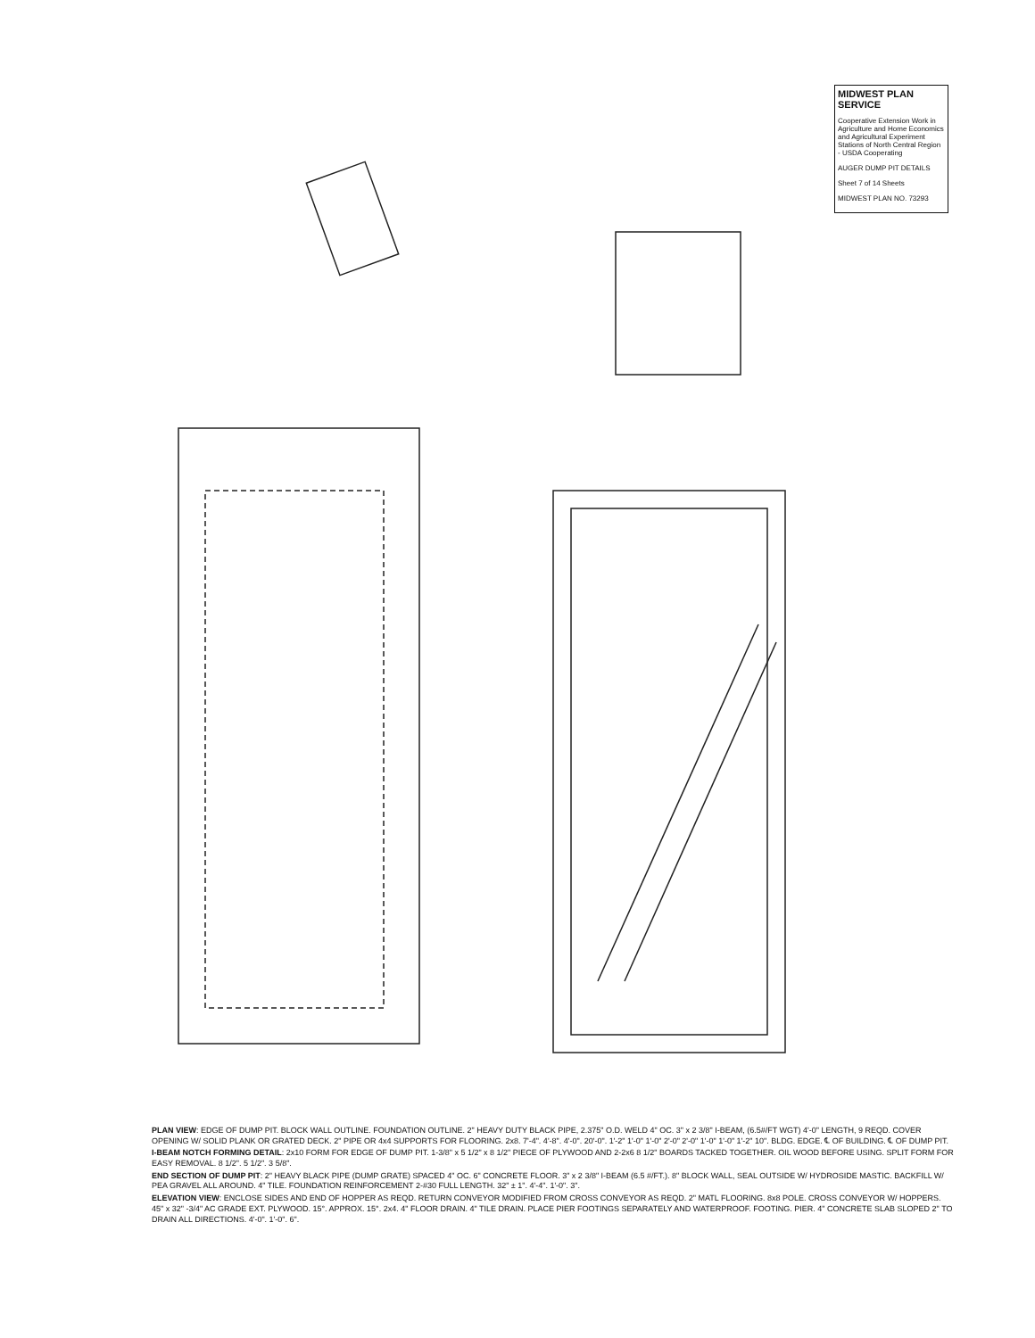MIDWEST PLAN SERVICE
Cooperative Extension Work in Agriculture and Home Economics and Agricultural Experiment Stations of North Central Region - USDA Cooperating
AUGER DUMP PIT DETAILS
Sheet 7 of 14 Sheets
MIDWEST PLAN NO. 73293
PLAN VIEW: EDGE OF DUMP PIT. BLOCK WALL OUTLINE. FOUNDATION OUTLINE. 2" HEAVY DUTY BLACK PIPE, 2.375" O.D. WELD 4" OC. 3" x 2 3/8" I-BEAM, (6.5#/FT WGT) 4'-0" LENGTH, 9 REQD. COVER OPENING W/ SOLID PLANK OR GRATED DECK. 2" PIPE OR 4x4 SUPPORTS FOR FLOORING. 2x8. 7'-4". 4'-8". 4'-0". 20'-0". 1'-2" 1'-0" 1'-0" 2'-0" 2'-0" 1'-0" 1'-0" 1'-2" 10". BLDG. EDGE. ℄ OF BUILDING. ℄ OF DUMP PIT.
I-BEAM NOTCH FORMING DETAIL: 2x10 FORM FOR EDGE OF DUMP PIT. 1-3/8" x 5 1/2" x 8 1/2" PIECE OF PLYWOOD AND 2-2x6 8 1/2" BOARDS TACKED TOGETHER. OIL WOOD BEFORE USING. SPLIT FORM FOR EASY REMOVAL. 8 1/2". 5 1/2". 3 5/8".
END SECTION OF DUMP PIT: 2" HEAVY BLACK PIPE (DUMP GRATE) SPACED 4" OC. 6" CONCRETE FLOOR. 3" x 2 3/8" I-BEAM (6.5 #/FT.). 8" BLOCK WALL, SEAL OUTSIDE W/ HYDROSIDE MASTIC. BACKFILL W/ PEA GRAVEL ALL AROUND. 4" TILE. FOUNDATION REINFORCEMENT 2-#30 FULL LENGTH. 32" ± 1". 4'-4". 1'-0". 3".
ELEVATION VIEW: ENCLOSE SIDES AND END OF HOPPER AS REQD. RETURN CONVEYOR MODIFIED FROM CROSS CONVEYOR AS REQD. 2" MATL FLOORING. 8x8 POLE. CROSS CONVEYOR W/ HOPPERS. 45" x 32" -3/4" AC GRADE EXT. PLYWOOD. 15°. APPROX. 15°. 2x4. 4" FLOOR DRAIN. 4" TILE DRAIN. PLACE PIER FOOTINGS SEPARATELY AND WATERPROOF. FOOTING. PIER. 4" CONCRETE SLAB SLOPED 2" TO DRAIN ALL DIRECTIONS. 4'-0". 1'-0". 6".